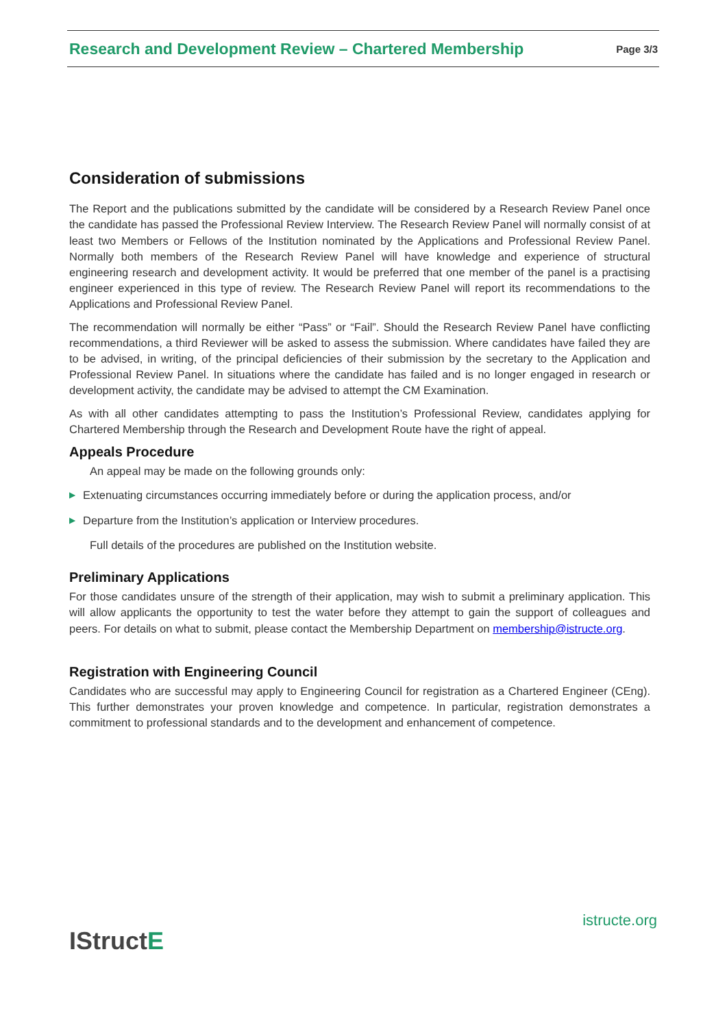Research and Development Review – Chartered Membership Page 3/3
Consideration of submissions
The Report and the publications submitted by the candidate will be considered by a Research Review Panel once the candidate has passed the Professional Review Interview. The Research Review Panel will normally consist of at least two Members or Fellows of the Institution nominated by the Applications and Professional Review Panel. Normally both members of the Research Review Panel will have knowledge and experience of structural engineering research and development activity. It would be preferred that one member of the panel is a practising engineer experienced in this type of review. The Research Review Panel will report its recommendations to the Applications and Professional Review Panel.
The recommendation will normally be either “Pass” or “Fail”. Should the Research Review Panel have conflicting recommendations, a third Reviewer will be asked to assess the submission. Where candidates have failed they are to be advised, in writing, of the principal deficiencies of their submission by the secretary to the Application and Professional Review Panel. In situations where the candidate has failed and is no longer engaged in research or development activity, the candidate may be advised to attempt the CM Examination.
As with all other candidates attempting to pass the Institution’s Professional Review, candidates applying for Chartered Membership through the Research and Development Route have the right of appeal.
Appeals Procedure
An appeal may be made on the following grounds only:
▶ Extenuating circumstances occurring immediately before or during the application process, and/or
▶ Departure from the Institution’s application or Interview procedures.
Full details of the procedures are published on the Institution website.
Preliminary Applications
For those candidates unsure of the strength of their application, may wish to submit a preliminary application. This will allow applicants the opportunity to test the water before they attempt to gain the support of colleagues and peers. For details on what to submit, please contact the Membership Department on membership@istructe.org.
Registration with Engineering Council
Candidates who are successful may apply to Engineering Council for registration as a Chartered Engineer (CEng). This further demonstrates your proven knowledge and competence. In particular, registration demonstrates a commitment to professional standards and to the development and enhancement of competence.
IStructE
istructe.org